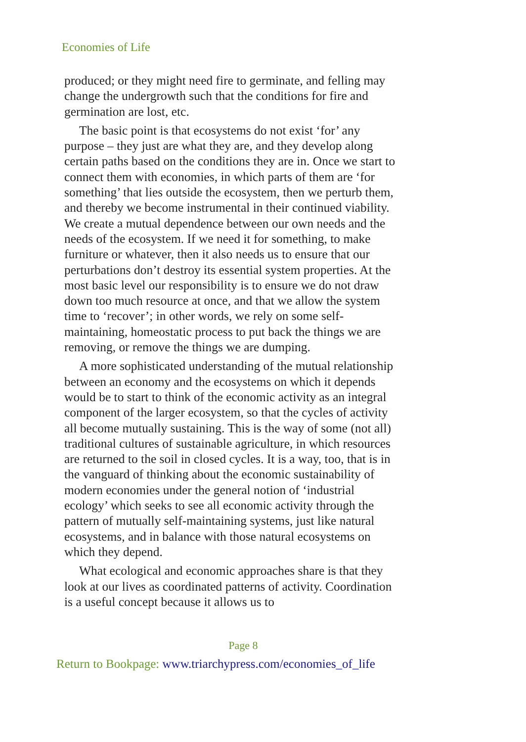Economies of Life
produced; or they might need fire to germinate, and felling may change the undergrowth such that the conditions for fire and germination are lost, etc.
The basic point is that ecosystems do not exist ‘for’ any purpose – they just are what they are, and they develop along certain paths based on the conditions they are in. Once we start to connect them with economies, in which parts of them are ‘for something’ that lies outside the ecosystem, then we perturb them, and thereby we become instrumental in their continued viability. We create a mutual dependence between our own needs and the needs of the ecosystem. If we need it for something, to make furniture or whatever, then it also needs us to ensure that our perturbations don’t destroy its essential system properties. At the most basic level our responsibility is to ensure we do not draw down too much resource at once, and that we allow the system time to ‘recover’; in other words, we rely on some self-maintaining, homeostatic process to put back the things we are removing, or remove the things we are dumping.
A more sophisticated understanding of the mutual relationship between an economy and the ecosystems on which it depends would be to start to think of the economic activity as an integral component of the larger ecosystem, so that the cycles of activity all become mutually sustaining. This is the way of some (not all) traditional cultures of sustainable agriculture, in which resources are returned to the soil in closed cycles. It is a way, too, that is in the vanguard of thinking about the economic sustainability of modern economies under the general notion of ‘industrial ecology’ which seeks to see all economic activity through the pattern of mutually self-maintaining systems, just like natural ecosystems, and in balance with those natural ecosystems on which they depend.
What ecological and economic approaches share is that they look at our lives as coordinated patterns of activity. Coordination is a useful concept because it allows us to
Page 8
Return to Bookpage: www.triarchypress.com/economies_of_life